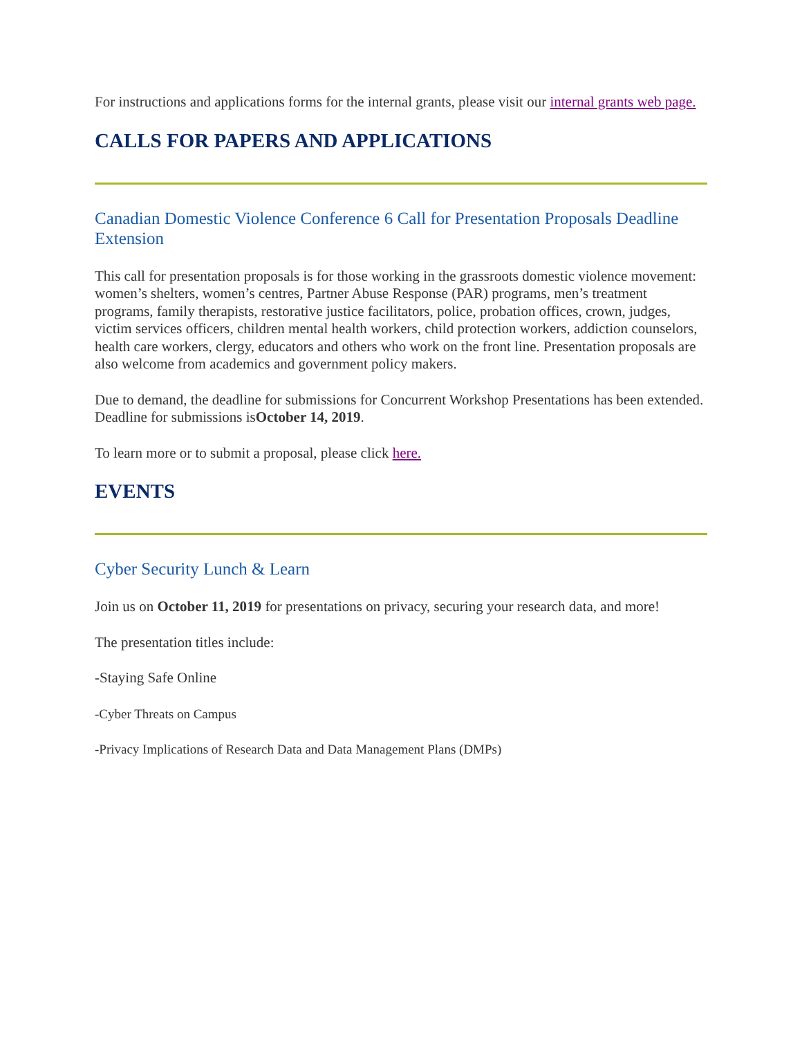For instructions and applications forms for the internal grants, please visit our internal grants web page.
CALLS FOR PAPERS AND APPLICATIONS
Canadian Domestic Violence Conference 6 Call for Presentation Proposals Deadline Extension
This call for presentation proposals is for those working in the grassroots domestic violence movement: women’s shelters, women’s centres, Partner Abuse Response (PAR) programs, men’s treatment programs, family therapists, restorative justice facilitators, police, probation offices, crown, judges, victim services officers, children mental health workers, child protection workers, addiction counselors, health care workers, clergy, educators and others who work on the front line. Presentation proposals are also welcome from academics and government policy makers.
Due to demand, the deadline for submissions for Concurrent Workshop Presentations has been extended. Deadline for submissions isOctober 14, 2019.
To learn more or to submit a proposal, please click here.
EVENTS
Cyber Security Lunch & Learn
Join us on October 11, 2019 for presentations on privacy, securing your research data, and more!
The presentation titles include:
-Staying Safe Online
-Cyber Threats on Campus
-Privacy Implications of Research Data and Data Management Plans (DMPs)